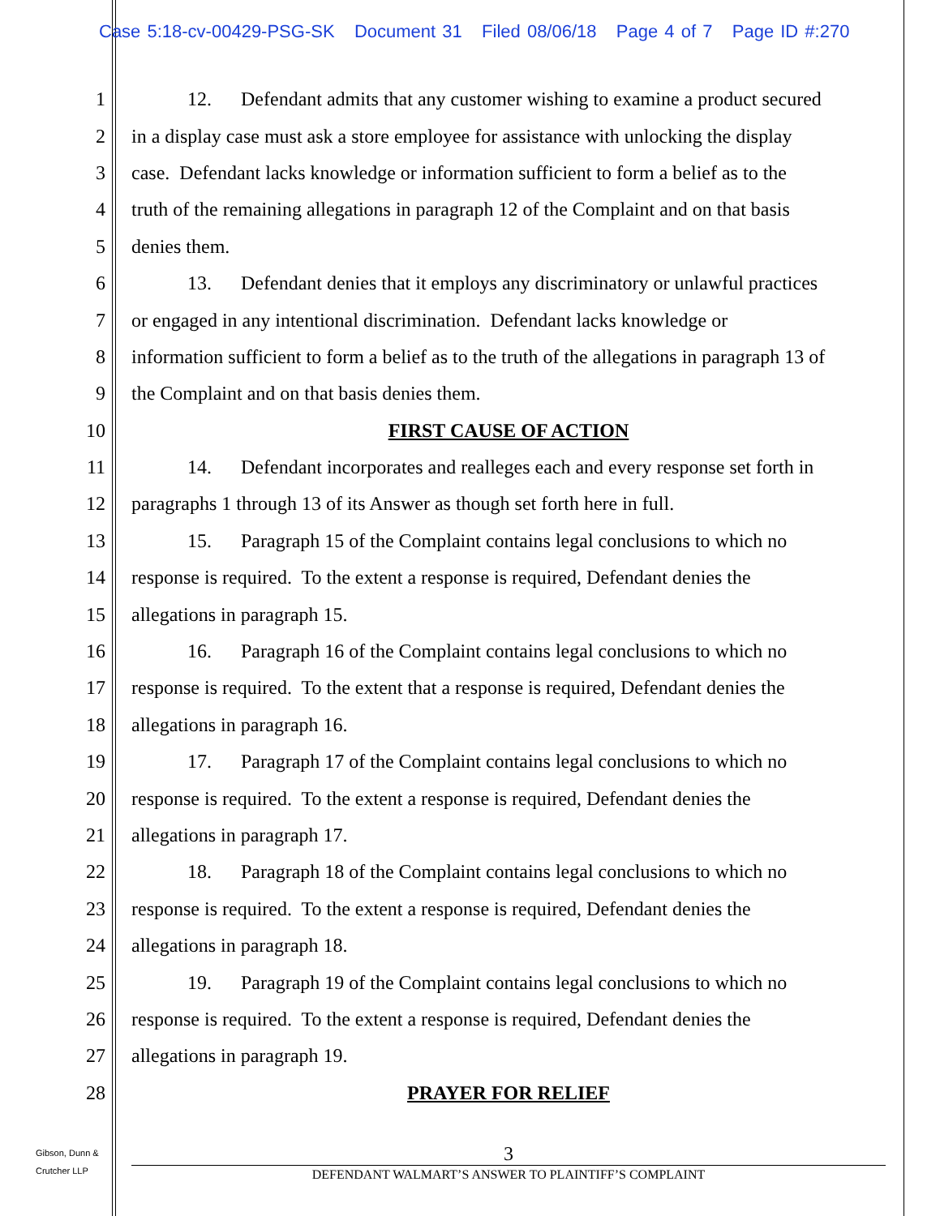Case 5:18-cv-00429-PSG-SK Document 31 Filed 08/06/18 Page 4 of 7 Page ID #:270
1 12. Defendant admits that any customer wishing to examine a product secured
2 in a display case must ask a store employee for assistance with unlocking the display
3 case. Defendant lacks knowledge or information sufficient to form a belief as to the
4 truth of the remaining allegations in paragraph 12 of the Complaint and on that basis
5 denies them.
6 13. Defendant denies that it employs any discriminatory or unlawful practices
7 or engaged in any intentional discrimination. Defendant lacks knowledge or
8 information sufficient to form a belief as to the truth of the allegations in paragraph 13 of
9 the Complaint and on that basis denies them.
10 FIRST CAUSE OF ACTION
11 14. Defendant incorporates and realleges each and every response set forth in
12 paragraphs 1 through 13 of its Answer as though set forth here in full.
13 15. Paragraph 15 of the Complaint contains legal conclusions to which no
14 response is required. To the extent a response is required, Defendant denies the
15 allegations in paragraph 15.
16 16. Paragraph 16 of the Complaint contains legal conclusions to which no
17 response is required. To the extent that a response is required, Defendant denies the
18 allegations in paragraph 16.
19 17. Paragraph 17 of the Complaint contains legal conclusions to which no
20 response is required. To the extent a response is required, Defendant denies the
21 allegations in paragraph 17.
22 18. Paragraph 18 of the Complaint contains legal conclusions to which no
23 response is required. To the extent a response is required, Defendant denies the
24 allegations in paragraph 18.
25 19. Paragraph 19 of the Complaint contains legal conclusions to which no
26 response is required. To the extent a response is required, Defendant denies the
27 allegations in paragraph 19.
28 PRAYER FOR RELIEF
Gibson, Dunn &
Crutcher LLP
3
DEFENDANT WALMART’S ANSWER TO PLAINTIFF’S COMPLAINT